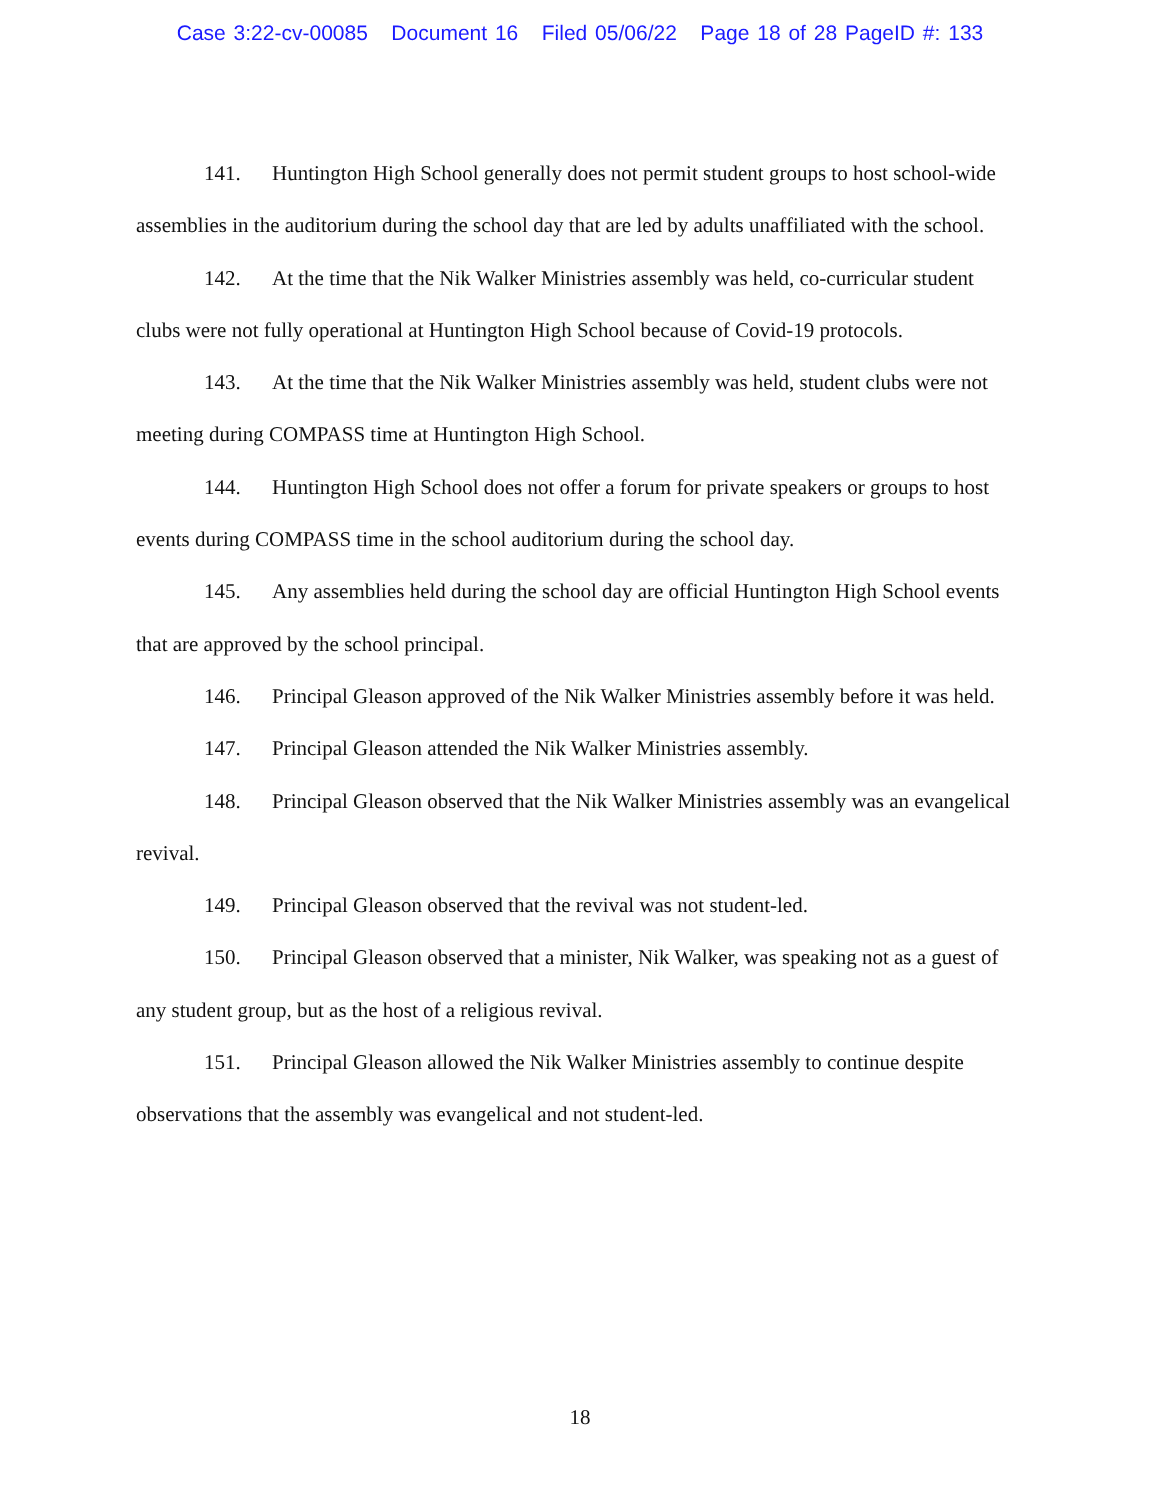Case 3:22-cv-00085 Document 16 Filed 05/06/22 Page 18 of 28 PageID #: 133
141. Huntington High School generally does not permit student groups to host school-wide assemblies in the auditorium during the school day that are led by adults unaffiliated with the school.
142. At the time that the Nik Walker Ministries assembly was held, co-curricular student clubs were not fully operational at Huntington High School because of Covid-19 protocols.
143. At the time that the Nik Walker Ministries assembly was held, student clubs were not meeting during COMPASS time at Huntington High School.
144. Huntington High School does not offer a forum for private speakers or groups to host events during COMPASS time in the school auditorium during the school day.
145. Any assemblies held during the school day are official Huntington High School events that are approved by the school principal.
146. Principal Gleason approved of the Nik Walker Ministries assembly before it was held.
147. Principal Gleason attended the Nik Walker Ministries assembly.
148. Principal Gleason observed that the Nik Walker Ministries assembly was an evangelical revival.
149. Principal Gleason observed that the revival was not student-led.
150. Principal Gleason observed that a minister, Nik Walker, was speaking not as a guest of any student group, but as the host of a religious revival.
151. Principal Gleason allowed the Nik Walker Ministries assembly to continue despite observations that the assembly was evangelical and not student-led.
18